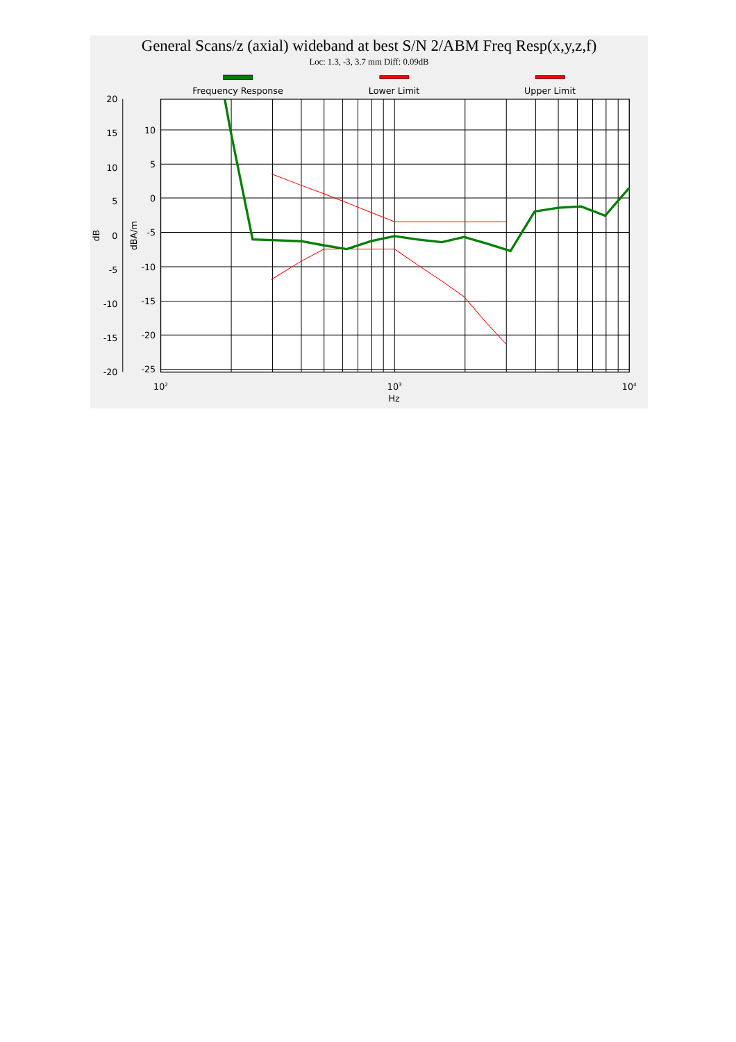General Scans/z (axial) wideband at best S/N 2/ABM Freq Resp(x,y,z,f)
Loc: 1.3, -3, 3.7 mm Diff: 0.09dB
Frequency Response
Lower Limit
Upper Limit
10
5
0
-5
-10
-15
-20
-25
20
15
10
5
0
-5
-10
-15
-20
dB
dBA/m
102
103
104
Hz